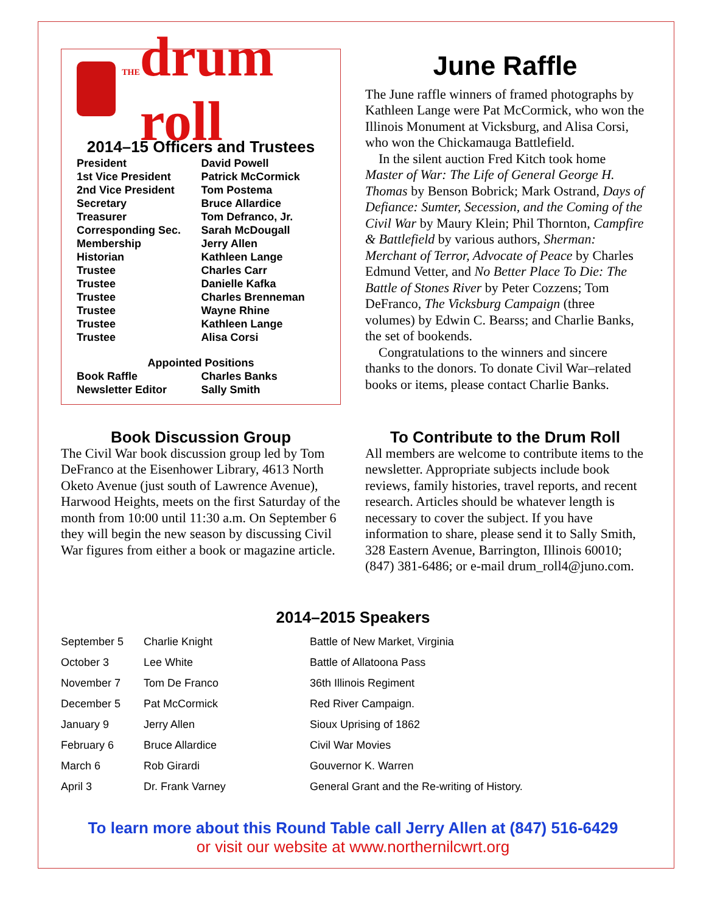THE drum roll
2014–15 Officers and Trustees
| President | David Powell |
| 1st Vice President | Patrick McCormick |
| 2nd Vice President | Tom Postema |
| Secretary | Bruce Allardice |
| Treasurer | Tom Defranco, Jr. |
| Corresponding Sec. | Sarah McDougall |
| Membership | Jerry Allen |
| Historian | Kathleen Lange |
| Trustee | Charles Carr |
| Trustee | Danielle Kafka |
| Trustee | Charles Brenneman |
| Trustee | Wayne Rhine |
| Trustee | Kathleen Lange |
| Trustee | Alisa Corsi |
| Appointed Positions | |
| Book Raffle | Charles Banks |
| Newsletter Editor | Sally Smith |
June Raffle
The June raffle winners of framed photographs by Kathleen Lange were Pat McCormick, who won the Illinois Monument at Vicksburg, and Alisa Corsi, who won the Chickamauga Battlefield.
In the silent auction Fred Kitch took home Master of War: The Life of General George H. Thomas by Benson Bobrick; Mark Ostrand, Days of Defiance: Sumter, Secession, and the Coming of the Civil War by Maury Klein; Phil Thornton, Campfire & Battlefield by various authors, Sherman: Merchant of Terror, Advocate of Peace by Charles Edmund Vetter, and No Better Place To Die: The Battle of Stones River by Peter Cozzens; Tom DeFranco, The Vicksburg Campaign (three volumes) by Edwin C. Bearss; and Charlie Banks, the set of bookends.
Congratulations to the winners and sincere thanks to the donors. To donate Civil War–related books or items, please contact Charlie Banks.
Book Discussion Group
The Civil War book discussion group led by Tom DeFranco at the Eisenhower Library, 4613 North Oketo Avenue (just south of Lawrence Avenue), Harwood Heights, meets on the first Saturday of the month from 10:00 until 11:30 a.m. On September 6 they will begin the new season by discussing Civil War figures from either a book or magazine article.
To Contribute to the Drum Roll
All members are welcome to contribute items to the newsletter. Appropriate subjects include book reviews, family histories, travel reports, and recent research. Articles should be whatever length is necessary to cover the subject. If you have information to share, please send it to Sally Smith, 328 Eastern Avenue, Barrington, Illinois 60010; (847) 381-6486; or e-mail drum_roll4@juno.com.
2014–2015 Speakers
| September 5 | Charlie Knight | Battle of New Market, Virginia |
| October 3 | Lee White | Battle of Allatoona Pass |
| November 7 | Tom De Franco | 36th Illinois Regiment |
| December 5 | Pat McCormick | Red River Campaign. |
| January 9 | Jerry Allen | Sioux Uprising of 1862 |
| February 6 | Bruce Allardice | Civil War Movies |
| March 6 | Rob Girardi | Gouvernor K. Warren |
| April 3 | Dr. Frank Varney | General Grant and the Re-writing of History. |
To learn more about this Round Table call Jerry Allen at (847) 516-6429
or visit our website at www.northernilcwrt.org